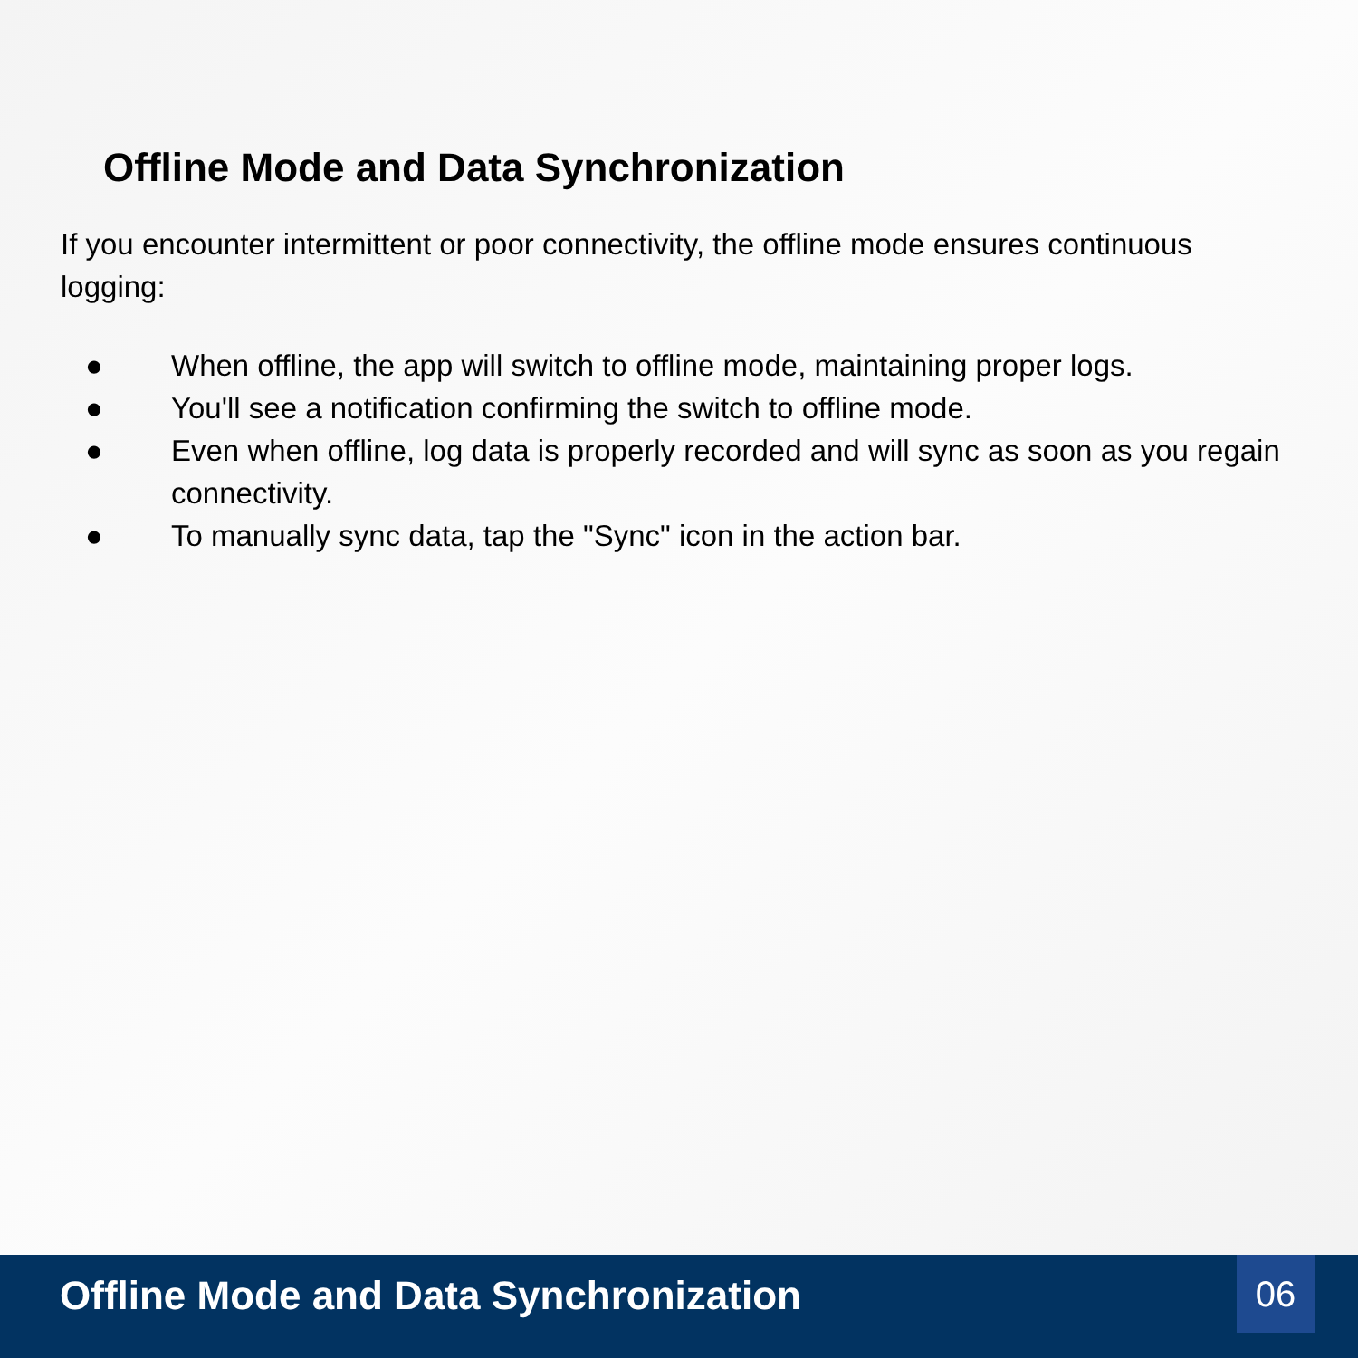Offline Mode and Data Synchronization
If you encounter intermittent or poor connectivity, the offline mode ensures continuous logging:
● When offline, the app will switch to offline mode, maintaining proper logs.
● You'll see a notification confirming the switch to offline mode.
● Even when offline, log data is properly recorded and will sync as soon as you regain connectivity.
● To manually sync data, tap the "Sync" icon in the action bar.
Offline Mode and Data Synchronization
06